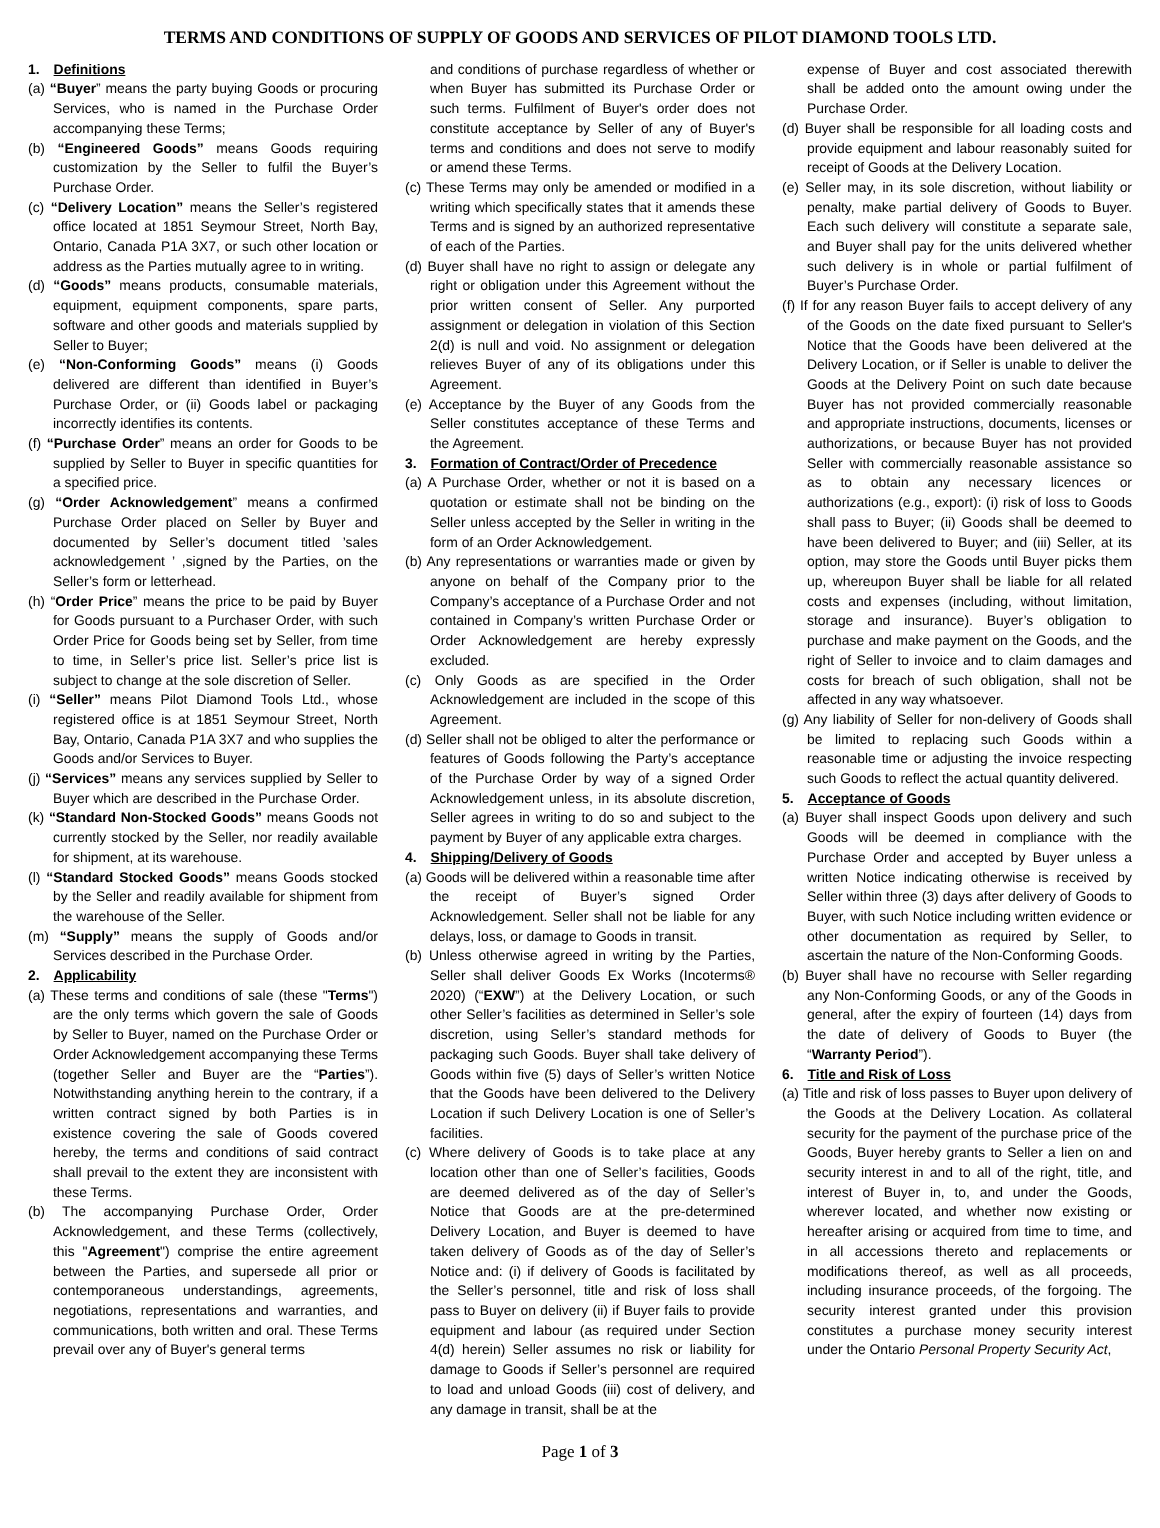TERMS AND CONDITIONS OF SUPPLY OF GOODS AND SERVICES OF PILOT DIAMOND TOOLS LTD.
1. Definitions
(a) “Buyer” means the party buying Goods or procuring Services, who is named in the Purchase Order accompanying these Terms;
(b) “Engineered Goods” means Goods requiring customization by the Seller to fulfil the Buyer’s Purchase Order.
(c) “Delivery Location” means the Seller’s registered office located at 1851 Seymour Street, North Bay, Ontario, Canada P1A 3X7, or such other location or address as the Parties mutually agree to in writing.
(d) “Goods” means products, consumable materials, equipment, equipment components, spare parts, software and other goods and materials supplied by Seller to Buyer;
(e) “Non-Conforming Goods” means (i) Goods delivered are different than identified in Buyer’s Purchase Order, or (ii) Goods label or packaging incorrectly identifies its contents.
(f) “Purchase Order” means an order for Goods to be supplied by Seller to Buyer in specific quantities for a specified price.
(g) “Order Acknowledgement” means a confirmed Purchase Order placed on Seller by Buyer and documented by Seller’s document titled ’sales acknowledgement ’ ,signed by the Parties, on the Seller’s form or letterhead.
(h) “Order Price” means the price to be paid by Buyer for Goods pursuant to a Purchaser Order, with such Order Price for Goods being set by Seller, from time to time, in Seller’s price list. Seller’s price list is subject to change at the sole discretion of Seller.
(i) “Seller” means Pilot Diamond Tools Ltd., whose registered office is at 1851 Seymour Street, North Bay, Ontario, Canada P1A 3X7 and who supplies the Goods and/or Services to Buyer.
(j) “Services” means any services supplied by Seller to Buyer which are described in the Purchase Order.
(k) “Standard Non-Stocked Goods” means Goods not currently stocked by the Seller, nor readily available for shipment, at its warehouse.
(l) “Standard Stocked Goods” means Goods stocked by the Seller and readily available for shipment from the warehouse of the Seller.
(m) “Supply” means the supply of Goods and/or Services described in the Purchase Order.
2. Applicability
(a) These terms and conditions of sale (these "Terms") are the only terms which govern the sale of Goods by Seller to Buyer, named on the Purchase Order or Order Acknowledgement accompanying these Terms (together Seller and Buyer are the “Parties”). Notwithstanding anything herein to the contrary, if a written contract signed by both Parties is in existence covering the sale of Goods covered hereby, the terms and conditions of said contract shall prevail to the extent they are inconsistent with these Terms.
(b) The accompanying Purchase Order, Order Acknowledgement, and these Terms (collectively, this "Agreement") comprise the entire agreement between the Parties, and supersede all prior or contemporaneous understandings, agreements, negotiations, representations and warranties, and communications, both written and oral. These Terms prevail over any of Buyer's general terms
and conditions of purchase regardless of whether or when Buyer has submitted its Purchase Order or such terms. Fulfilment of Buyer's order does not constitute acceptance by Seller of any of Buyer's terms and conditions and does not serve to modify or amend these Terms.
(c) These Terms may only be amended or modified in a writing which specifically states that it amends these Terms and is signed by an authorized representative of each of the Parties.
(d) Buyer shall have no right to assign or delegate any right or obligation under this Agreement without the prior written consent of Seller. Any purported assignment or delegation in violation of this Section 2(d) is null and void. No assignment or delegation relieves Buyer of any of its obligations under this Agreement.
(e) Acceptance by the Buyer of any Goods from the Seller constitutes acceptance of these Terms and the Agreement.
3. Formation of Contract/Order of Precedence
(a) A Purchase Order, whether or not it is based on a quotation or estimate shall not be binding on the Seller unless accepted by the Seller in writing in the form of an Order Acknowledgement.
(b) Any representations or warranties made or given by anyone on behalf of the Company prior to the Company’s acceptance of a Purchase Order and not contained in Company’s written Purchase Order or Order Acknowledgement are hereby expressly excluded.
(c) Only Goods as are specified in the Order Acknowledgement are included in the scope of this Agreement.
(d) Seller shall not be obliged to alter the performance or features of Goods following the Party’s acceptance of the Purchase Order by way of a signed Order Acknowledgement unless, in its absolute discretion, Seller agrees in writing to do so and subject to the payment by Buyer of any applicable extra charges.
4. Shipping/Delivery of Goods
(a) Goods will be delivered within a reasonable time after the receipt of Buyer’s signed Order Acknowledgement. Seller shall not be liable for any delays, loss, or damage to Goods in transit.
(b) Unless otherwise agreed in writing by the Parties, Seller shall deliver Goods Ex Works (Incoterms® 2020) (“EXW”) at the Delivery Location, or such other Seller’s facilities as determined in Seller’s sole discretion, using Seller’s standard methods for packaging such Goods. Buyer shall take delivery of Goods within five (5) days of Seller’s written Notice that the Goods have been delivered to the Delivery Location if such Delivery Location is one of Seller’s facilities.
(c) Where delivery of Goods is to take place at any location other than one of Seller’s facilities, Goods are deemed delivered as of the day of Seller’s Notice that Goods are at the pre-determined Delivery Location, and Buyer is deemed to have taken delivery of Goods as of the day of Seller’s Notice and: (i) if delivery of Goods is facilitated by the Seller’s personnel, title and risk of loss shall pass to Buyer on delivery (ii) if Buyer fails to provide equipment and labour (as required under Section 4(d) herein) Seller assumes no risk or liability for damage to Goods if Seller’s personnel are required to load and unload Goods (iii) cost of delivery, and any damage in transit, shall be at the
expense of Buyer and cost associated therewith shall be added onto the amount owing under the Purchase Order.
(d) Buyer shall be responsible for all loading costs and provide equipment and labour reasonably suited for receipt of Goods at the Delivery Location.
(e) Seller may, in its sole discretion, without liability or penalty, make partial delivery of Goods to Buyer. Each such delivery will constitute a separate sale, and Buyer shall pay for the units delivered whether such delivery is in whole or partial fulfilment of Buyer’s Purchase Order.
(f) If for any reason Buyer fails to accept delivery of any of the Goods on the date fixed pursuant to Seller's Notice that the Goods have been delivered at the Delivery Location, or if Seller is unable to deliver the Goods at the Delivery Point on such date because Buyer has not provided commercially reasonable and appropriate instructions, documents, licenses or authorizations, or because Buyer has not provided Seller with commercially reasonable assistance so as to obtain any necessary licences or authorizations (e.g., export): (i) risk of loss to Goods shall pass to Buyer; (ii) Goods shall be deemed to have been delivered to Buyer; and (iii) Seller, at its option, may store the Goods until Buyer picks them up, whereupon Buyer shall be liable for all related costs and expenses (including, without limitation, storage and insurance). Buyer’s obligation to purchase and make payment on the Goods, and the right of Seller to invoice and to claim damages and costs for breach of such obligation, shall not be affected in any way whatsoever.
(g) Any liability of Seller for non-delivery of Goods shall be limited to replacing such Goods within a reasonable time or adjusting the invoice respecting such Goods to reflect the actual quantity delivered.
5. Acceptance of Goods
(a) Buyer shall inspect Goods upon delivery and such Goods will be deemed in compliance with the Purchase Order and accepted by Buyer unless a written Notice indicating otherwise is received by Seller within three (3) days after delivery of Goods to Buyer, with such Notice including written evidence or other documentation as required by Seller, to ascertain the nature of the Non-Conforming Goods.
(b) Buyer shall have no recourse with Seller regarding any Non-Conforming Goods, or any of the Goods in general, after the expiry of fourteen (14) days from the date of delivery of Goods to Buyer (the “Warranty Period”).
6. Title and Risk of Loss
(a) Title and risk of loss passes to Buyer upon delivery of the Goods at the Delivery Location. As collateral security for the payment of the purchase price of the Goods, Buyer hereby grants to Seller a lien on and security interest in and to all of the right, title, and interest of Buyer in, to, and under the Goods, wherever located, and whether now existing or hereafter arising or acquired from time to time, and in all accessions thereto and replacements or modifications thereof, as well as all proceeds, including insurance proceeds, of the forgoing. The security interest granted under this provision constitutes a purchase money security interest under the Ontario Personal Property Security Act,
Page 1 of 3